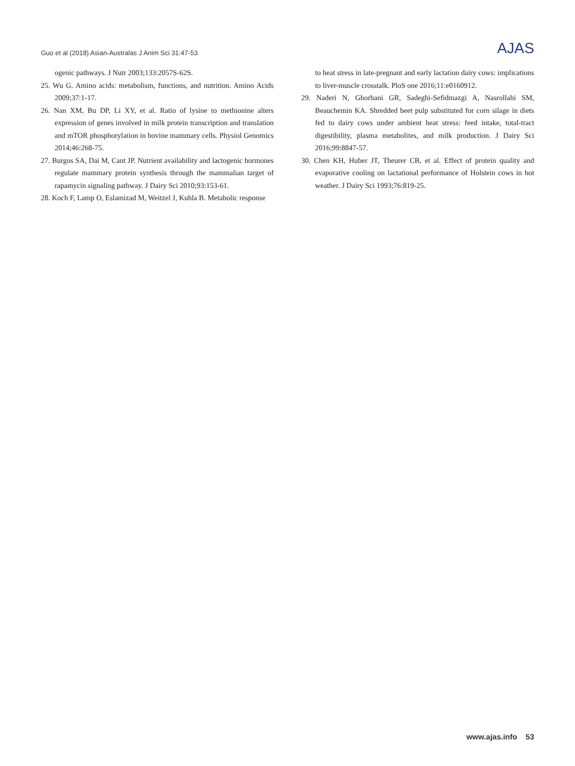Guo et al (2018) Asian-Australas J Anim Sci 31:47-53 AJAS
ogenic pathways. J Nutr 2003;133:2057S-62S.
25. Wu G. Amino acids: metabolism, functions, and nutrition. Amino Acids 2009;37:1-17.
26. Nan XM, Bu DP, Li XY, et al. Ratio of lysine to methionine alters expression of genes involved in milk protein transcription and translation and mTOR phosphorylation in bovine mammary cells. Physiol Genomics 2014;46:268-75.
27. Burgos SA, Dai M, Cant JP. Nutrient availability and lactogenic hormones regulate mammary protein synthesis through the mammalian target of rapamycin signaling pathway. J Dairy Sci 2010;93:153-61.
28. Koch F, Lamp O, Eslamizad M, Weitzel J, Kuhla B. Metabolic response
to heat stress in late-pregnant and early lactation dairy cows: implications to liver-muscle crosstalk. PloS one 2016;11:e0160912.
29. Naderi N, Ghorbani GR, Sadeghi-Sefidmazgi A, Nasrollahi SM, Beauchemin KA. Shredded beet pulp substituted for corn silage in diets fed to dairy cows under ambient heat stress: feed intake, total-tract digestibility, plasma metabolites, and milk production. J Dairy Sci 2016;99:8847-57.
30. Chen KH, Huber JT, Theurer CB, et al. Effect of protein quality and evaporative cooling on lactational performance of Holstein cows in hot weather. J Dairy Sci 1993;76:819-25.
www.ajas.info 53